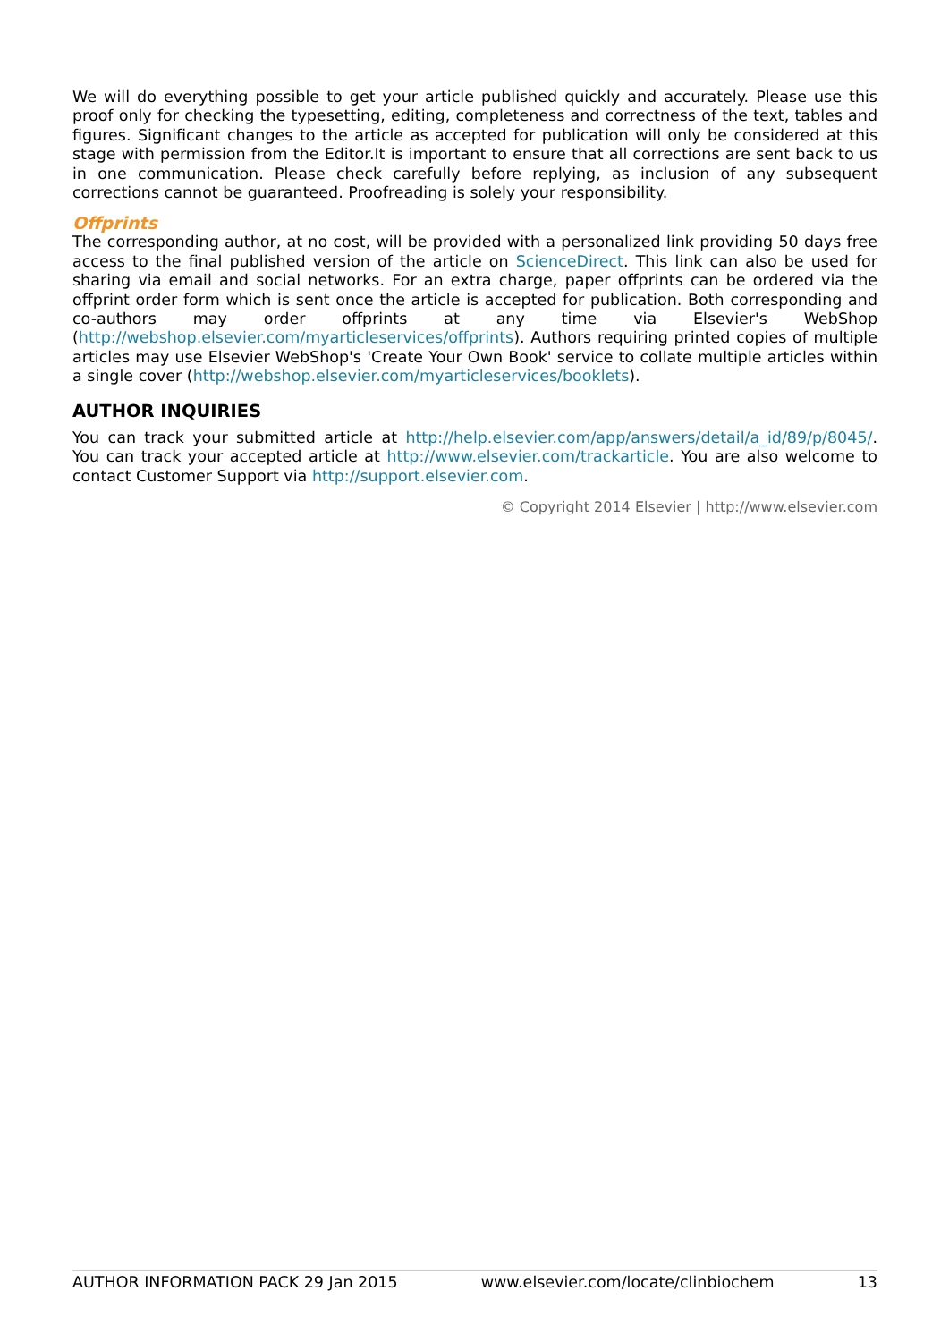We will do everything possible to get your article published quickly and accurately. Please use this proof only for checking the typesetting, editing, completeness and correctness of the text, tables and figures. Significant changes to the article as accepted for publication will only be considered at this stage with permission from the Editor.It is important to ensure that all corrections are sent back to us in one communication. Please check carefully before replying, as inclusion of any subsequent corrections cannot be guaranteed. Proofreading is solely your responsibility.
Offprints
The corresponding author, at no cost, will be provided with a personalized link providing 50 days free access to the final published version of the article on ScienceDirect. This link can also be used for sharing via email and social networks. For an extra charge, paper offprints can be ordered via the offprint order form which is sent once the article is accepted for publication. Both corresponding and co-authors may order offprints at any time via Elsevier's WebShop (http://webshop.elsevier.com/myarticleservices/offprints). Authors requiring printed copies of multiple articles may use Elsevier WebShop's 'Create Your Own Book' service to collate multiple articles within a single cover (http://webshop.elsevier.com/myarticleservices/booklets).
AUTHOR INQUIRIES
You can track your submitted article at http://help.elsevier.com/app/answers/detail/a_id/89/p/8045/. You can track your accepted article at http://www.elsevier.com/trackarticle. You are also welcome to contact Customer Support via http://support.elsevier.com.
© Copyright 2014 Elsevier | http://www.elsevier.com
AUTHOR INFORMATION PACK 29 Jan 2015 www.elsevier.com/locate/clinbiochem 13